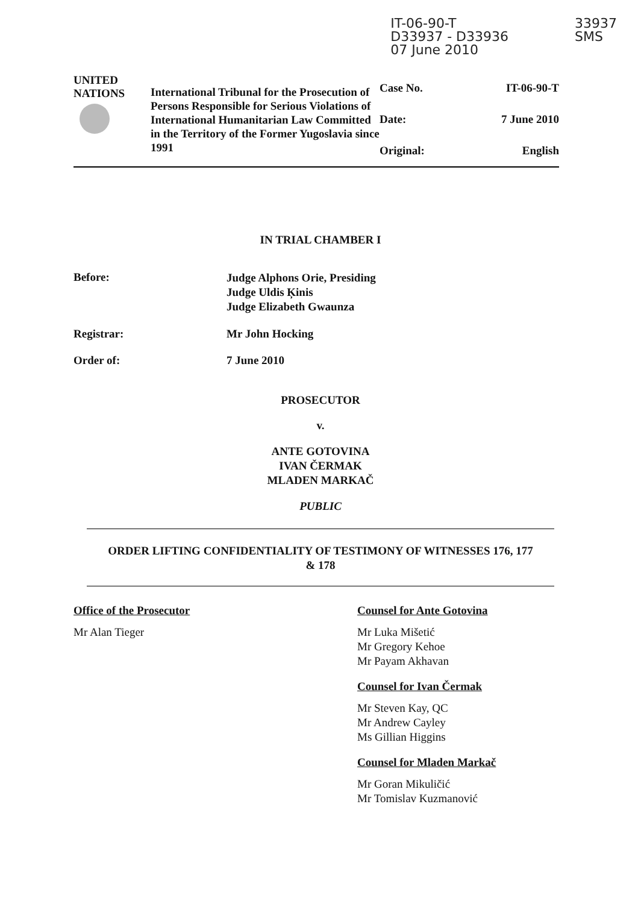IT-06-90-T
D33937 - D33936
07 June 2010
33937
SMS
| UNITED NATIONS | International Tribunal for the Prosecution of Persons Responsible for Serious Violations of International Humanitarian Law Committed in the Territory of the Former Yugoslavia since 1991 | Case No. | IT-06-90-T |
| | | Date: | 7 June 2010 |
| | | Original: | English |
IN TRIAL CHAMBER I
Before:
Judge Alphons Orie, Presiding
Judge Uldis Ķinis
Judge Elizabeth Gwaunza
Registrar: Mr John Hocking
Order of: 7 June 2010
PROSECUTOR
v.
ANTE GOTOVINA
IVAN ČERMAK
MLADEN MARKAČ
PUBLIC
ORDER LIFTING CONFIDENTIALITY OF TESTIMONY OF WITNESSES 176, 177
& 178
Office of the Prosecutor
Mr Alan Tieger
Counsel for Ante Gotovina
Mr Luka Mišetić
Mr Gregory Kehoe
Mr Payam Akhavan
Counsel for Ivan Čermak
Mr Steven Kay, QC
Mr Andrew Cayley
Ms Gillian Higgins
Counsel for Mladen Markač
Mr Goran Mikuličić
Mr Tomislav Kuzmanović